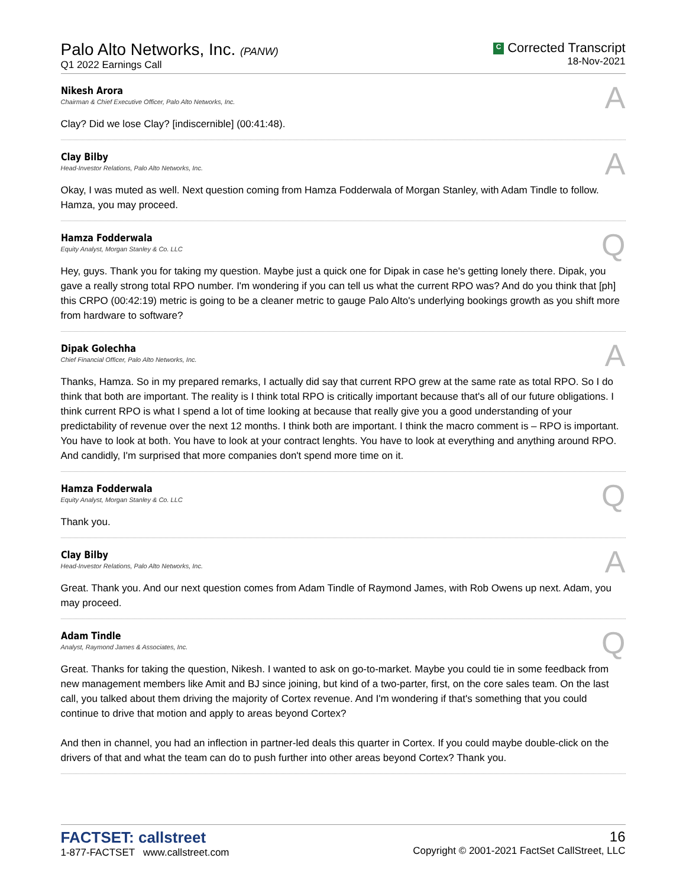Palo Alto Networks, Inc. (PANW)
Q1 2022 Earnings Call
C Corrected Transcript
18-Nov-2021
Nikesh Arora
Chairman & Chief Executive Officer, Palo Alto Networks, Inc.
A
Clay? Did we lose Clay? [indiscernible] (00:41:48).
Clay Bilby
Head-Investor Relations, Palo Alto Networks, Inc.
A
Okay, I was muted as well. Next question coming from Hamza Fodderwala of Morgan Stanley, with Adam Tindle to follow. Hamza, you may proceed.
Hamza Fodderwala
Equity Analyst, Morgan Stanley & Co. LLC
Q
Hey, guys. Thank you for taking my question. Maybe just a quick one for Dipak in case he's getting lonely there. Dipak, you gave a really strong total RPO number. I'm wondering if you can tell us what the current RPO was? And do you think that [ph] this CRPO (00:42:19) metric is going to be a cleaner metric to gauge Palo Alto's underlying bookings growth as you shift more from hardware to software?
Dipak Golechha
Chief Financial Officer, Palo Alto Networks, Inc.
A
Thanks, Hamza. So in my prepared remarks, I actually did say that current RPO grew at the same rate as total RPO. So I do think that both are important. The reality is I think total RPO is critically important because that's all of our future obligations. I think current RPO is what I spend a lot of time looking at because that really give you a good understanding of your predictability of revenue over the next 12 months. I think both are important. I think the macro comment is – RPO is important. You have to look at both. You have to look at your contract lenghts. You have to look at everything and anything around RPO. And candidly, I'm surprised that more companies don't spend more time on it.
Hamza Fodderwala
Equity Analyst, Morgan Stanley & Co. LLC
Q
Thank you.
Clay Bilby
Head-Investor Relations, Palo Alto Networks, Inc.
A
Great. Thank you. And our next question comes from Adam Tindle of Raymond James, with Rob Owens up next. Adam, you may proceed.
Adam Tindle
Analyst, Raymond James & Associates, Inc.
Q
Great. Thanks for taking the question, Nikesh. I wanted to ask on go-to-market. Maybe you could tie in some feedback from new management members like Amit and BJ since joining, but kind of a two-parter, first, on the core sales team. On the last call, you talked about them driving the majority of Cortex revenue. And I'm wondering if that's something that you could continue to drive that motion and apply to areas beyond Cortex?
And then in channel, you had an inflection in partner-led deals this quarter in Cortex. If you could maybe double-click on the drivers of that and what the team can do to push further into other areas beyond Cortex? Thank you.
FACTSET: callstreet
1-877-FACTSET www.callstreet.com
16
Copyright © 2001-2021 FactSet CallStreet, LLC